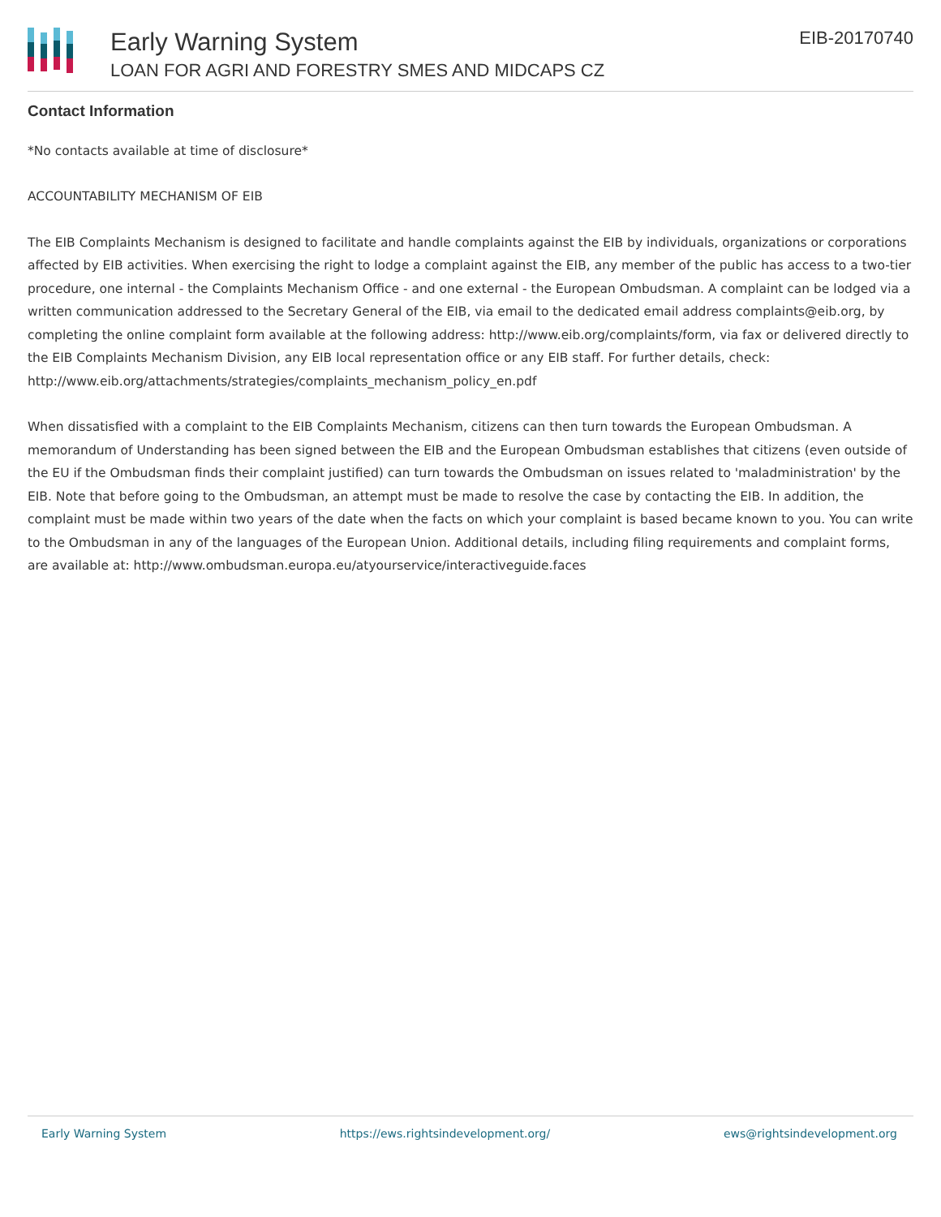Early Warning System
LOAN FOR AGRI AND FORESTRY SMES AND MIDCAPS CZ
EIB-20170740
Contact Information
*No contacts available at time of disclosure*
ACCOUNTABILITY MECHANISM OF EIB
The EIB Complaints Mechanism is designed to facilitate and handle complaints against the EIB by individuals, organizations or corporations affected by EIB activities. When exercising the right to lodge a complaint against the EIB, any member of the public has access to a two-tier procedure, one internal - the Complaints Mechanism Office - and one external - the European Ombudsman. A complaint can be lodged via a written communication addressed to the Secretary General of the EIB, via email to the dedicated email address complaints@eib.org, by completing the online complaint form available at the following address: http://www.eib.org/complaints/form, via fax or delivered directly to the EIB Complaints Mechanism Division, any EIB local representation office or any EIB staff. For further details, check: http://www.eib.org/attachments/strategies/complaints_mechanism_policy_en.pdf
When dissatisfied with a complaint to the EIB Complaints Mechanism, citizens can then turn towards the European Ombudsman. A memorandum of Understanding has been signed between the EIB and the European Ombudsman establishes that citizens (even outside of the EU if the Ombudsman finds their complaint justified) can turn towards the Ombudsman on issues related to 'maladministration' by the EIB. Note that before going to the Ombudsman, an attempt must be made to resolve the case by contacting the EIB. In addition, the complaint must be made within two years of the date when the facts on which your complaint is based became known to you. You can write to the Ombudsman in any of the languages of the European Union. Additional details, including filing requirements and complaint forms, are available at: http://www.ombudsman.europa.eu/atyourservice/interactiveguide.faces
Early Warning System https://ews.rightsindevelopment.org/ ews@rightsindevelopment.org